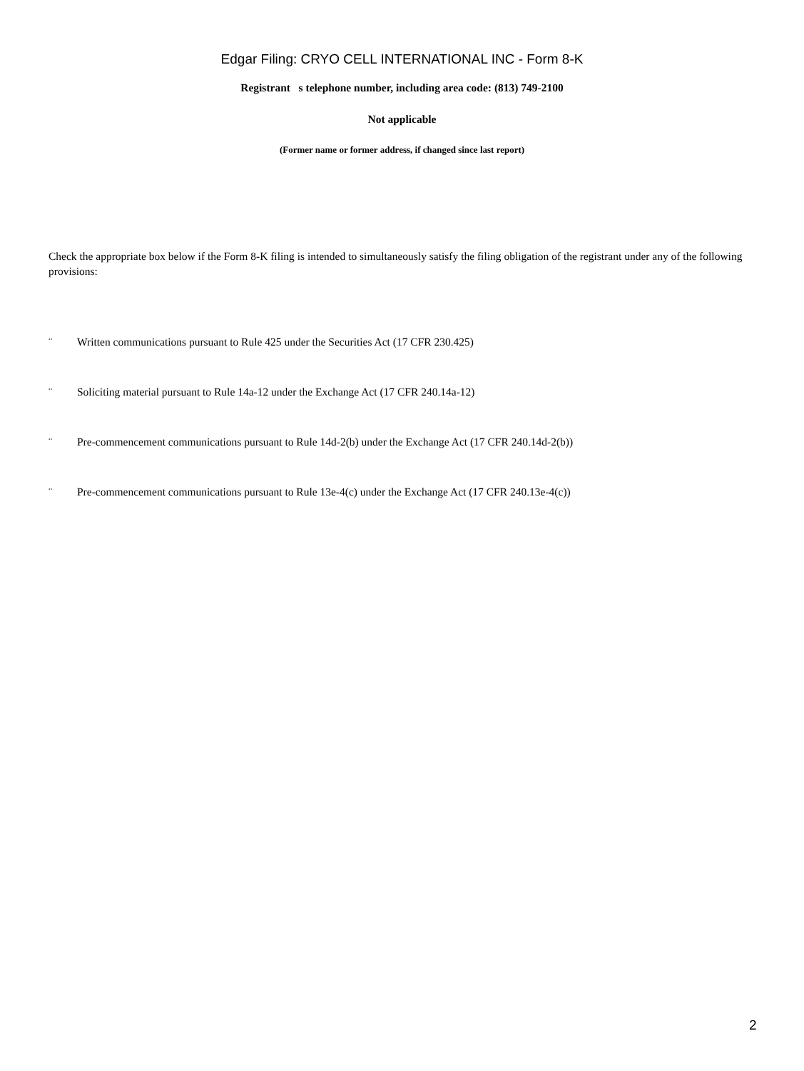Edgar Filing: CRYO CELL INTERNATIONAL INC - Form 8-K
Registrant s telephone number, including area code: (813) 749-2100
Not applicable
(Former name or former address, if changed since last report)
Check the appropriate box below if the Form 8-K filing is intended to simultaneously satisfy the filing obligation of the registrant under any of the following provisions:
¨ Written communications pursuant to Rule 425 under the Securities Act (17 CFR 230.425)
¨ Soliciting material pursuant to Rule 14a-12 under the Exchange Act (17 CFR 240.14a-12)
¨ Pre-commencement communications pursuant to Rule 14d-2(b) under the Exchange Act (17 CFR 240.14d-2(b))
¨ Pre-commencement communications pursuant to Rule 13e-4(c) under the Exchange Act (17 CFR 240.13e-4(c))
2